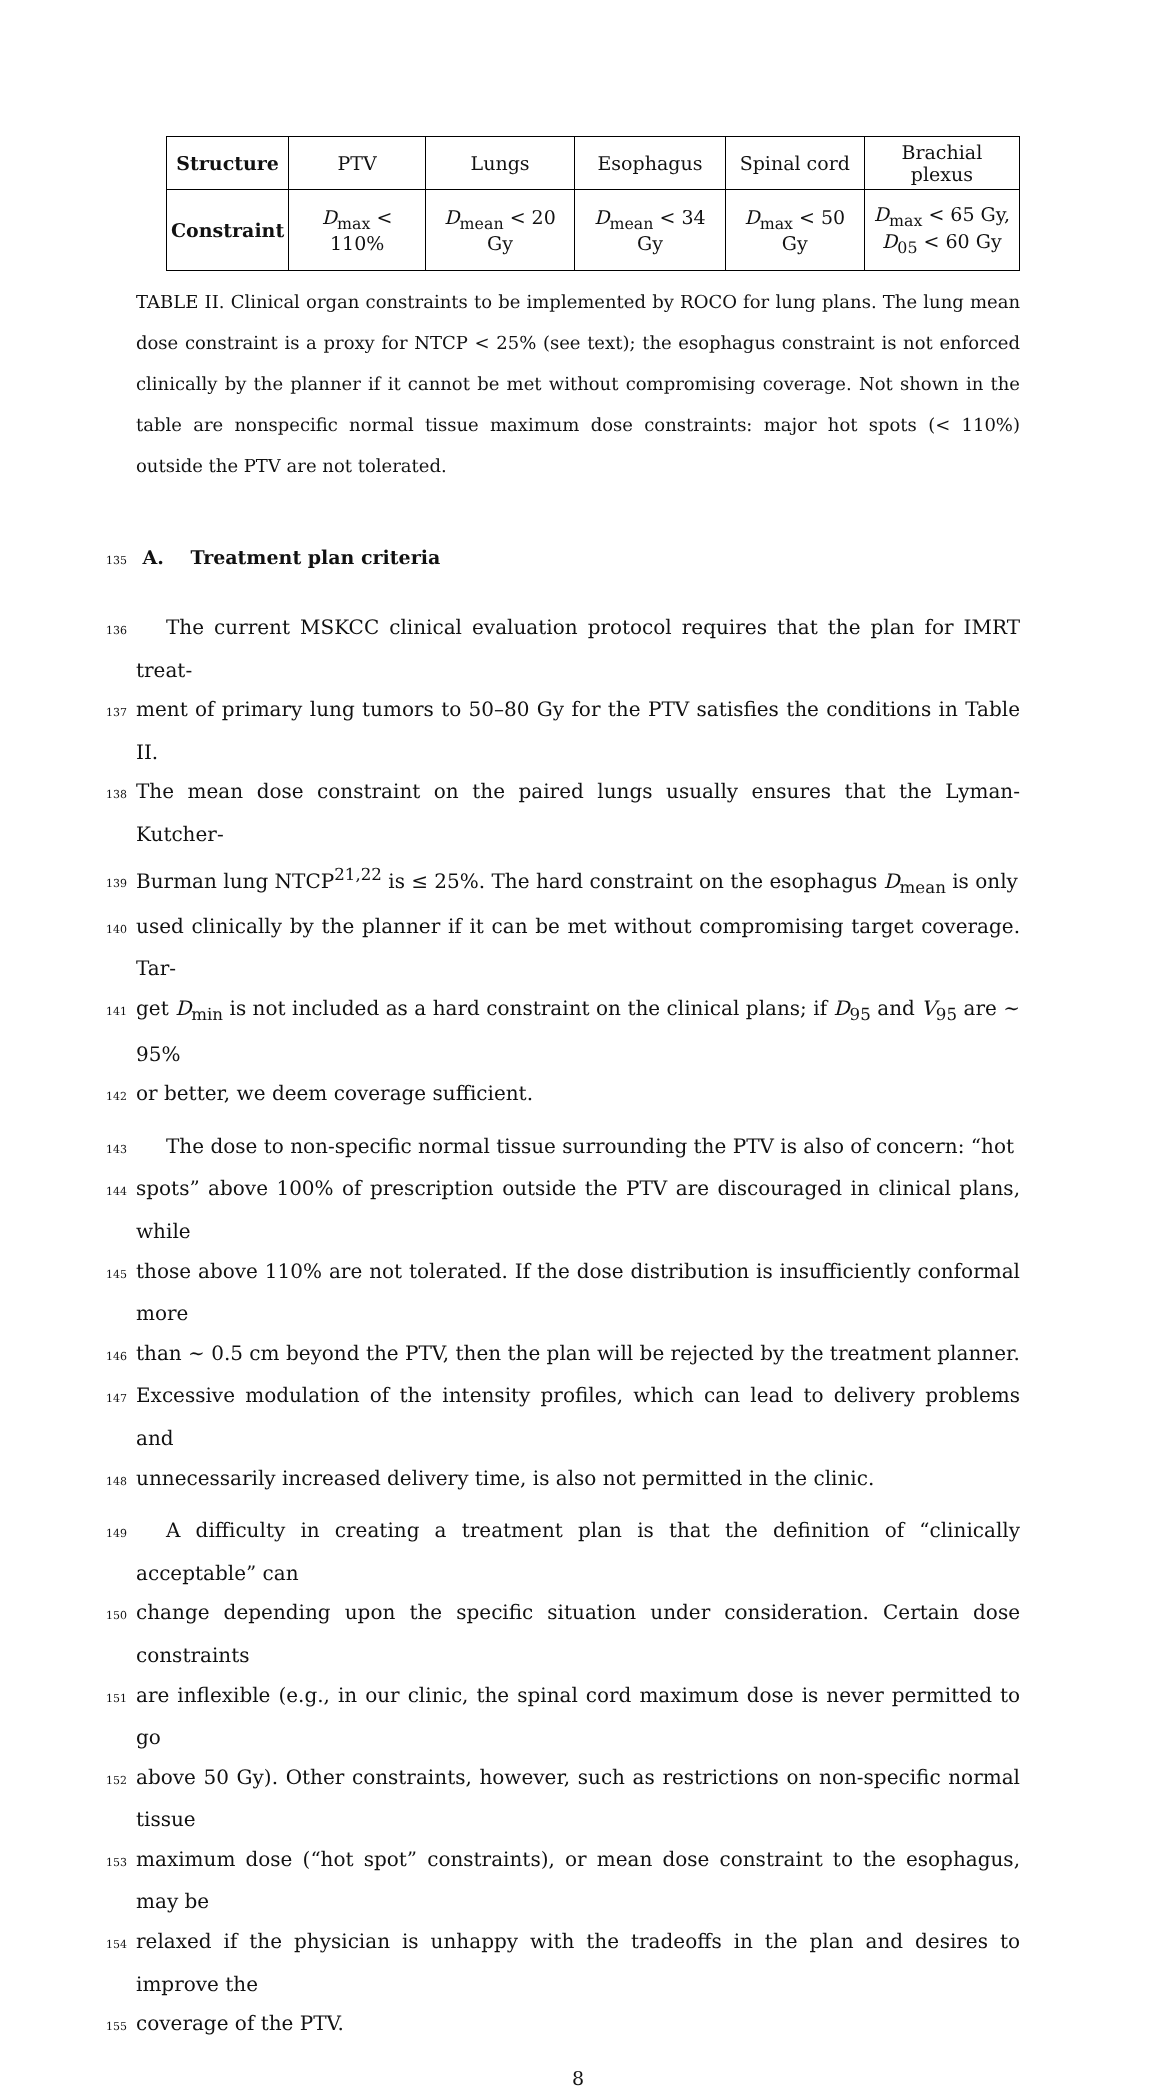| Structure | PTV | Lungs | Esophagus | Spinal cord | Brachial plexus |
| Constraint | D<sub>max</sub> < 110% | D<sub>mean</sub> < 20 Gy | D<sub>mean</sub> < 34 Gy | D<sub>max</sub> < 50 Gy | D<sub>max</sub> < 65 Gy, D<sub>05</sub> < 60 Gy |
TABLE II. Clinical organ constraints to be implemented by ROCO for lung plans. The lung mean dose constraint is a proxy for NTCP < 25% (see text); the esophagus constraint is not enforced clinically by the planner if it cannot be met without compromising coverage. Not shown in the table are nonspecific normal tissue maximum dose constraints: major hot spots (< 110%) outside the PTV are not tolerated.
135 A. Treatment plan criteria
136 The current MSKCC clinical evaluation protocol requires that the plan for IMRT treat-
137 ment of primary lung tumors to 50–80 Gy for the PTV satisfies the conditions in Table II.
138 The mean dose constraint on the paired lungs usually ensures that the Lyman-Kutcher-
139 Burman lung NTCP<sup>21,22</sup> is ≤ 25%. The hard constraint on the esophagus D<sub>mean</sub> is only
140 used clinically by the planner if it can be met without compromising target coverage. Tar-
141 get D<sub>min</sub> is not included as a hard constraint on the clinical plans; if D<sub>95</sub> and V<sub>95</sub> are ∼ 95%
142 or better, we deem coverage sufficient.
143 The dose to non-specific normal tissue surrounding the PTV is also of concern: “hot
144 spots” above 100% of prescription outside the PTV are discouraged in clinical plans, while
145 those above 110% are not tolerated. If the dose distribution is insufficiently conformal more
146 than ∼ 0.5 cm beyond the PTV, then the plan will be rejected by the treatment planner.
147 Excessive modulation of the intensity profiles, which can lead to delivery problems and
148 unnecessarily increased delivery time, is also not permitted in the clinic.
149 A difficulty in creating a treatment plan is that the definition of “clinically acceptable” can
150 change depending upon the specific situation under consideration. Certain dose constraints
151 are inflexible (e.g., in our clinic, the spinal cord maximum dose is never permitted to go
152 above 50 Gy). Other constraints, however, such as restrictions on non-specific normal tissue
153 maximum dose (“hot spot” constraints), or mean dose constraint to the esophagus, may be
154 relaxed if the physician is unhappy with the tradeoffs in the plan and desires to improve the
155 coverage of the PTV.
8